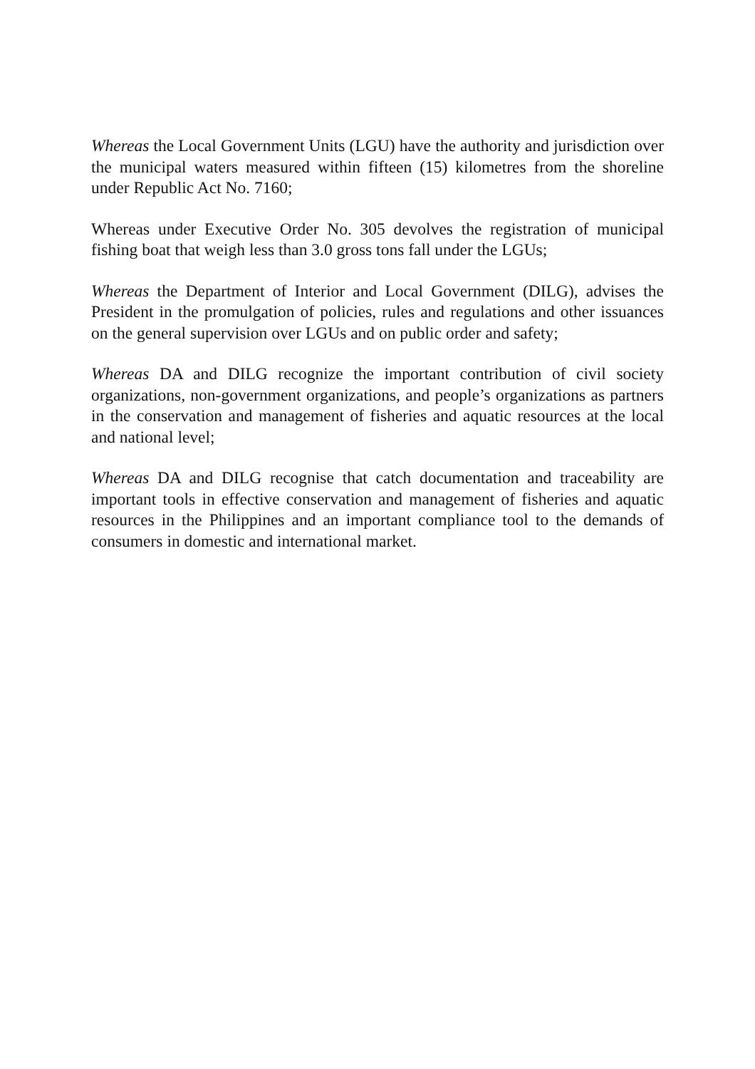Whereas the Local Government Units (LGU) have the authority and jurisdiction over the municipal waters measured within fifteen (15) kilometres from the shoreline under Republic Act No. 7160;
Whereas under Executive Order No. 305 devolves the registration of municipal fishing boat that weigh less than 3.0 gross tons fall under the LGUs;
Whereas the Department of Interior and Local Government (DILG), advises the President in the promulgation of policies, rules and regulations and other issuances on the general supervision over LGUs and on public order and safety;
Whereas DA and DILG recognize the important contribution of civil society organizations, non-government organizations, and people’s organizations as partners in the conservation and management of fisheries and aquatic resources at the local and national level;
Whereas DA and DILG recognise that catch documentation and traceability are important tools in effective conservation and management of fisheries and aquatic resources in the Philippines and an important compliance tool to the demands of consumers in domestic and international market.